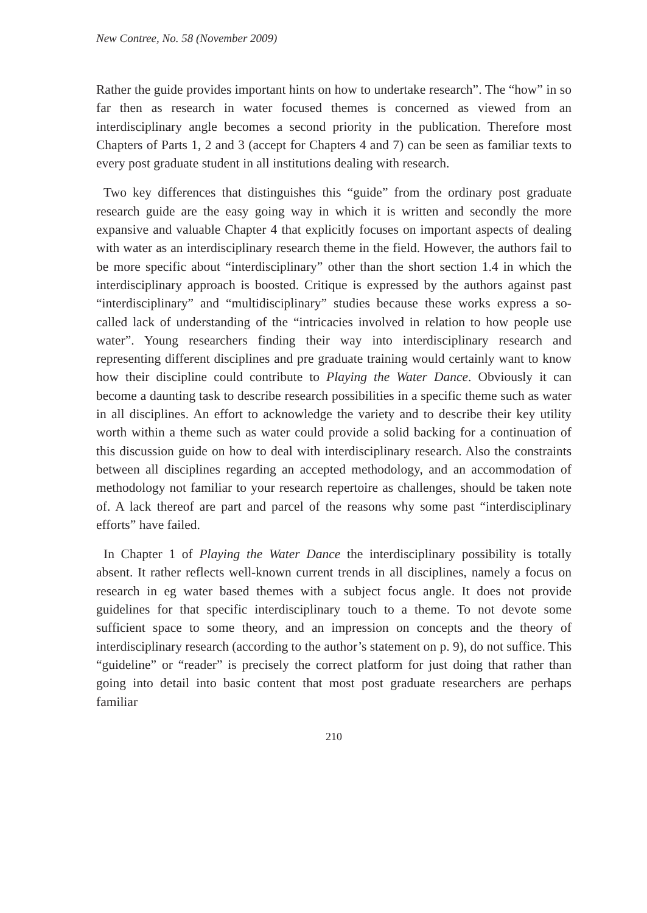New Contree, No. 58 (November 2009)
Rather the guide provides important hints on how to undertake research”. The “how” in so far then as research in water focused themes is concerned as viewed from an interdisciplinary angle becomes a second priority in the publication. Therefore most Chapters of Parts 1, 2 and 3 (accept for Chapters 4 and 7) can be seen as familiar texts to every post graduate student in all institutions dealing with research.
Two key differences that distinguishes this “guide” from the ordinary post graduate research guide are the easy going way in which it is written and secondly the more expansive and valuable Chapter 4 that explicitly focuses on important aspects of dealing with water as an interdisciplinary research theme in the field. However, the authors fail to be more specific about “interdisciplinary” other than the short section 1.4 in which the interdisciplinary approach is boosted. Critique is expressed by the authors against past “interdisciplinary” and “multidisciplinary” studies because these works express a so-called lack of understanding of the “intricacies involved in relation to how people use water”. Young researchers finding their way into interdisciplinary research and representing different disciplines and pre graduate training would certainly want to know how their discipline could contribute to Playing the Water Dance. Obviously it can become a daunting task to describe research possibilities in a specific theme such as water in all disciplines. An effort to acknowledge the variety and to describe their key utility worth within a theme such as water could provide a solid backing for a continuation of this discussion guide on how to deal with interdisciplinary research. Also the constraints between all disciplines regarding an accepted methodology, and an accommodation of methodology not familiar to your research repertoire as challenges, should be taken note of. A lack thereof are part and parcel of the reasons why some past “interdisciplinary efforts” have failed.
In Chapter 1 of Playing the Water Dance the interdisciplinary possibility is totally absent. It rather reflects well-known current trends in all disciplines, namely a focus on research in eg water based themes with a subject focus angle. It does not provide guidelines for that specific interdisciplinary touch to a theme. To not devote some sufficient space to some theory, and an impression on concepts and the theory of interdisciplinary research (according to the author’s statement on p. 9), do not suffice. This “guideline” or “reader” is precisely the correct platform for just doing that rather than going into detail into basic content that most post graduate researchers are perhaps familiar
210